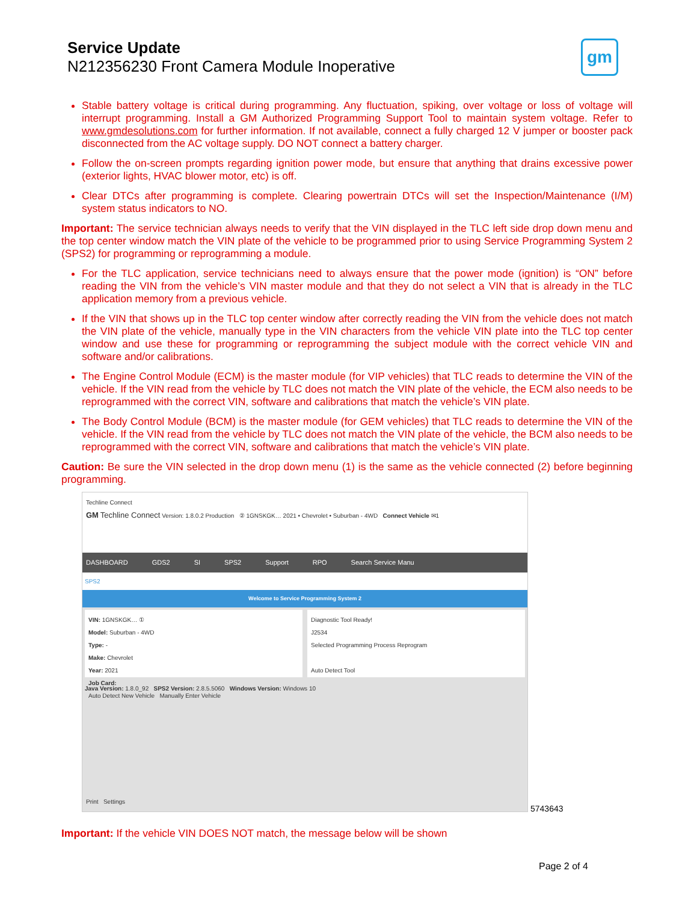Service Update
N212356230 Front Camera Module Inoperative
gm
Stable battery voltage is critical during programming. Any fluctuation, spiking, over voltage or loss of voltage will interrupt programming. Install a GM Authorized Programming Support Tool to maintain system voltage. Refer to www.gmdesolutions.com for further information. If not available, connect a fully charged 12 V jumper or booster pack disconnected from the AC voltage supply. DO NOT connect a battery charger.
Follow the on-screen prompts regarding ignition power mode, but ensure that anything that drains excessive power (exterior lights, HVAC blower motor, etc) is off.
Clear DTCs after programming is complete. Clearing powertrain DTCs will set the Inspection/Maintenance (I/M) system status indicators to NO.
Important: The service technician always needs to verify that the VIN displayed in the TLC left side drop down menu and the top center window match the VIN plate of the vehicle to be programmed prior to using Service Programming System 2 (SPS2) for programming or reprogramming a module.
For the TLC application, service technicians need to always ensure that the power mode (ignition) is “ON” before reading the VIN from the vehicle’s VIN master module and that they do not select a VIN that is already in the TLC application memory from a previous vehicle.
If the VIN that shows up in the TLC top center window after correctly reading the VIN from the vehicle does not match the VIN plate of the vehicle, manually type in the VIN characters from the vehicle VIN plate into the TLC top center window and use these for programming or reprogramming the subject module with the correct vehicle VIN and software and/or calibrations.
The Engine Control Module (ECM) is the master module (for VIP vehicles) that TLC reads to determine the VIN of the vehicle. If the VIN read from the vehicle by TLC does not match the VIN plate of the vehicle, the ECM also needs to be reprogrammed with the correct VIN, software and calibrations that match the vehicle’s VIN plate.
The Body Control Module (BCM) is the master module (for GEM vehicles) that TLC reads to determine the VIN of the vehicle. If the VIN read from the vehicle by TLC does not match the VIN plate of the vehicle, the BCM also needs to be reprogrammed with the correct VIN, software and calibrations that match the vehicle’s VIN plate.
Caution: Be sure the VIN selected in the drop down menu (1) is the same as the vehicle connected (2) before beginning programming.
Techline Connect
GM Techline Connect Version: 1.8.0.2 Production ② 1GNSKGK… 2021 • Chevrolet • Suburban - 4WD Connect Vehicle ✉1
DASHBOARD GDS2 SI SPS2 Support RPO Search Service Manu
SPS2
Welcome to Service Programming System 2
VIN: 1GNSKGK… ①
Model: Suburban - 4WD
Type: -
Make: Chevrolet
Year: 2021
Job Card:
Auto Detect New Vehicle Manually Enter Vehicle
Diagnostic Tool Ready!
J2534
Selected Programming Process Reprogram
Auto Detect Tool
Java Version: 1.8.0_92 SPS2 Version: 2.8.5.5060 Windows Version: Windows 10
Print Settings
5743643
Important: If the vehicle VIN DOES NOT match, the message below will be shown
Page 2 of 4